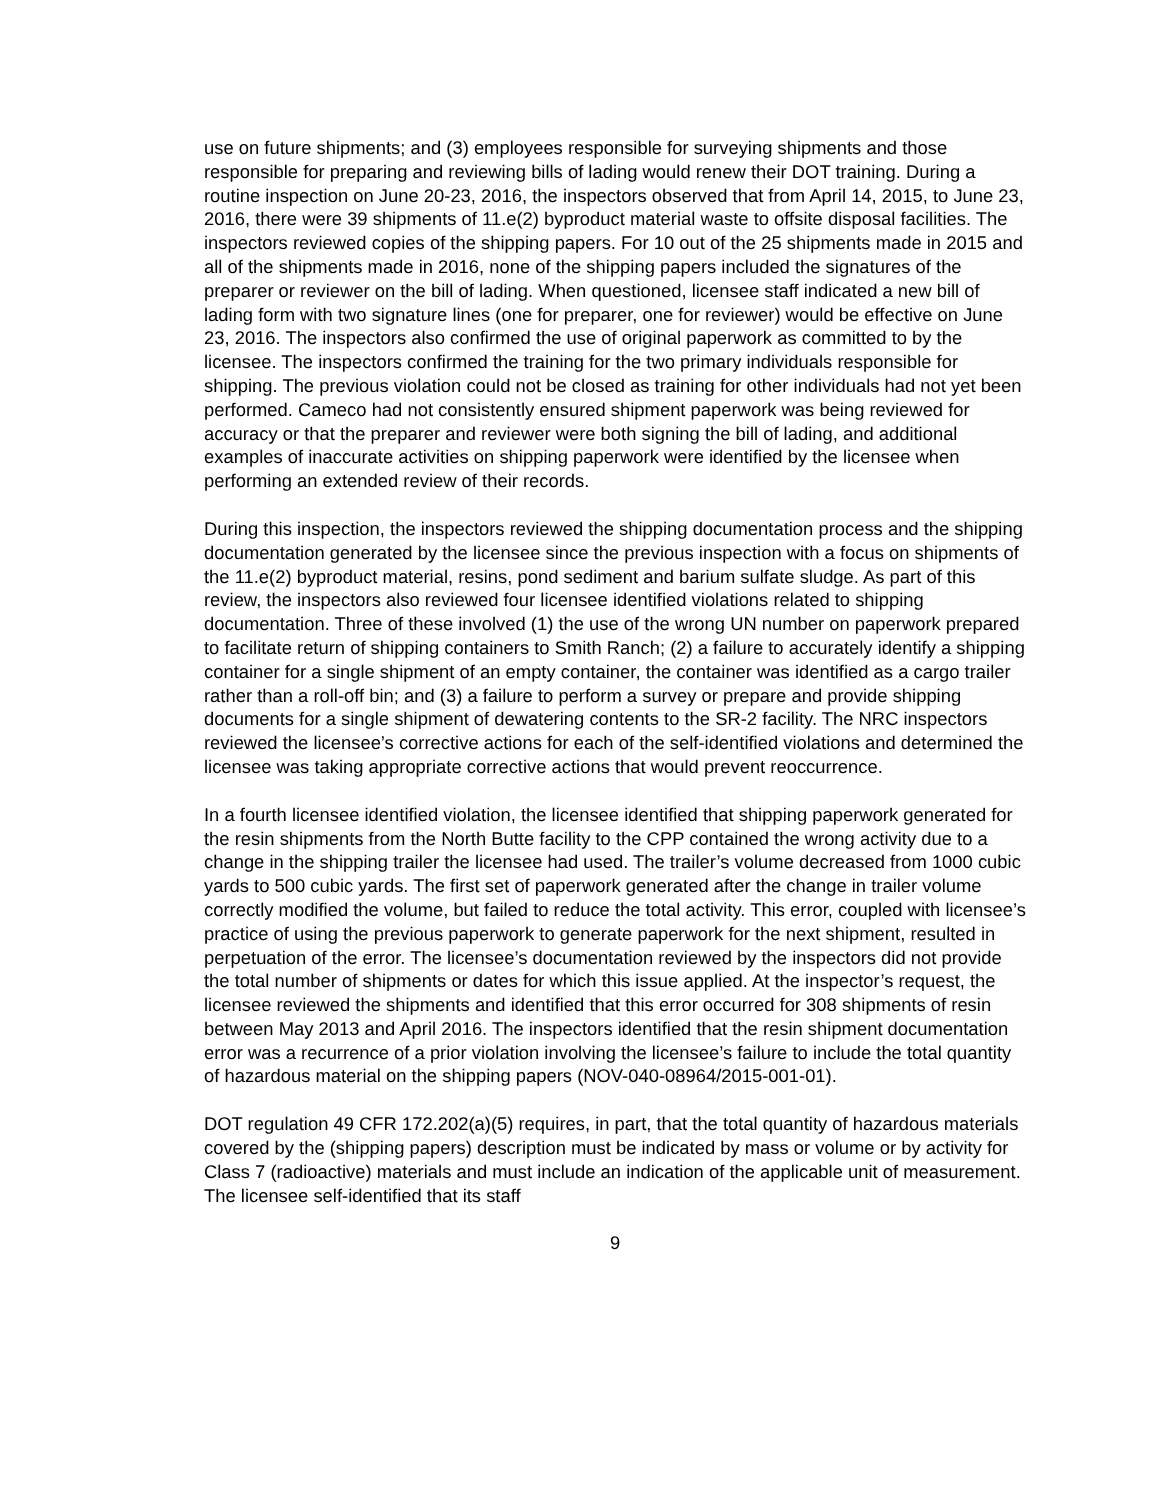use on future shipments; and (3) employees responsible for surveying shipments and those responsible for preparing and reviewing bills of lading would renew their DOT training. During a routine inspection on June 20-23, 2016, the inspectors observed that from April 14, 2015, to June 23, 2016, there were 39 shipments of 11.e(2) byproduct material waste to offsite disposal facilities. The inspectors reviewed copies of the shipping papers. For 10 out of the 25 shipments made in 2015 and all of the shipments made in 2016, none of the shipping papers included the signatures of the preparer or reviewer on the bill of lading. When questioned, licensee staff indicated a new bill of lading form with two signature lines (one for preparer, one for reviewer) would be effective on June 23, 2016. The inspectors also confirmed the use of original paperwork as committed to by the licensee. The inspectors confirmed the training for the two primary individuals responsible for shipping. The previous violation could not be closed as training for other individuals had not yet been performed. Cameco had not consistently ensured shipment paperwork was being reviewed for accuracy or that the preparer and reviewer were both signing the bill of lading, and additional examples of inaccurate activities on shipping paperwork were identified by the licensee when performing an extended review of their records.
During this inspection, the inspectors reviewed the shipping documentation process and the shipping documentation generated by the licensee since the previous inspection with a focus on shipments of the 11.e(2) byproduct material, resins, pond sediment and barium sulfate sludge. As part of this review, the inspectors also reviewed four licensee identified violations related to shipping documentation. Three of these involved (1) the use of the wrong UN number on paperwork prepared to facilitate return of shipping containers to Smith Ranch; (2) a failure to accurately identify a shipping container for a single shipment of an empty container, the container was identified as a cargo trailer rather than a roll-off bin; and (3) a failure to perform a survey or prepare and provide shipping documents for a single shipment of dewatering contents to the SR-2 facility. The NRC inspectors reviewed the licensee’s corrective actions for each of the self-identified violations and determined the licensee was taking appropriate corrective actions that would prevent reoccurrence.
In a fourth licensee identified violation, the licensee identified that shipping paperwork generated for the resin shipments from the North Butte facility to the CPP contained the wrong activity due to a change in the shipping trailer the licensee had used. The trailer’s volume decreased from 1000 cubic yards to 500 cubic yards. The first set of paperwork generated after the change in trailer volume correctly modified the volume, but failed to reduce the total activity. This error, coupled with licensee’s practice of using the previous paperwork to generate paperwork for the next shipment, resulted in perpetuation of the error. The licensee’s documentation reviewed by the inspectors did not provide the total number of shipments or dates for which this issue applied. At the inspector’s request, the licensee reviewed the shipments and identified that this error occurred for 308 shipments of resin between May 2013 and April 2016. The inspectors identified that the resin shipment documentation error was a recurrence of a prior violation involving the licensee’s failure to include the total quantity of hazardous material on the shipping papers (NOV-040-08964/2015-001-01).
DOT regulation 49 CFR 172.202(a)(5) requires, in part, that the total quantity of hazardous materials covered by the (shipping papers) description must be indicated by mass or volume or by activity for Class 7 (radioactive) materials and must include an indication of the applicable unit of measurement. The licensee self-identified that its staff
9